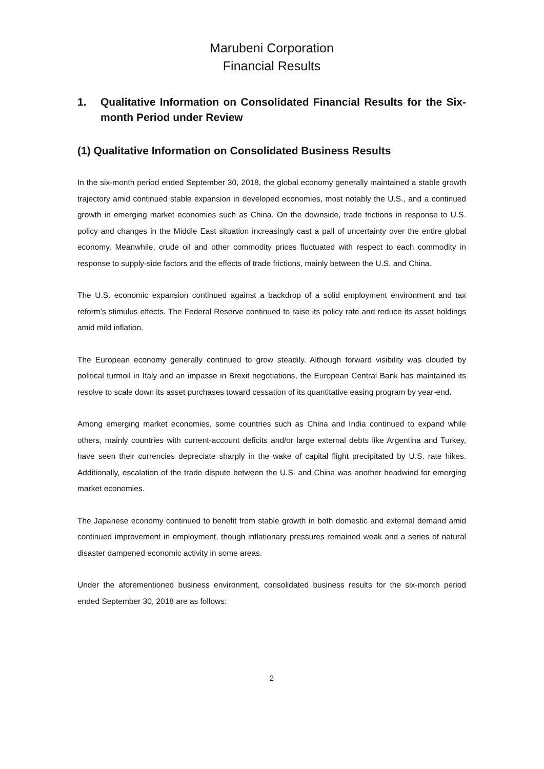Marubeni Corporation
Financial Results
1. Qualitative Information on Consolidated Financial Results for the Six-month Period under Review
(1) Qualitative Information on Consolidated Business Results
In the six-month period ended September 30, 2018, the global economy generally maintained a stable growth trajectory amid continued stable expansion in developed economies, most notably the U.S., and a continued growth in emerging market economies such as China. On the downside, trade frictions in response to U.S. policy and changes in the Middle East situation increasingly cast a pall of uncertainty over the entire global economy. Meanwhile, crude oil and other commodity prices fluctuated with respect to each commodity in response to supply-side factors and the effects of trade frictions, mainly between the U.S. and China.
The U.S. economic expansion continued against a backdrop of a solid employment environment and tax reform’s stimulus effects. The Federal Reserve continued to raise its policy rate and reduce its asset holdings amid mild inflation.
The European economy generally continued to grow steadily. Although forward visibility was clouded by political turmoil in Italy and an impasse in Brexit negotiations, the European Central Bank has maintained its resolve to scale down its asset purchases toward cessation of its quantitative easing program by year-end.
Among emerging market economies, some countries such as China and India continued to expand while others, mainly countries with current-account deficits and/or large external debts like Argentina and Turkey, have seen their currencies depreciate sharply in the wake of capital flight precipitated by U.S. rate hikes. Additionally, escalation of the trade dispute between the U.S. and China was another headwind for emerging market economies.
The Japanese economy continued to benefit from stable growth in both domestic and external demand amid continued improvement in employment, though inflationary pressures remained weak and a series of natural disaster dampened economic activity in some areas.
Under the aforementioned business environment, consolidated business results for the six-month period ended September 30, 2018 are as follows:
2